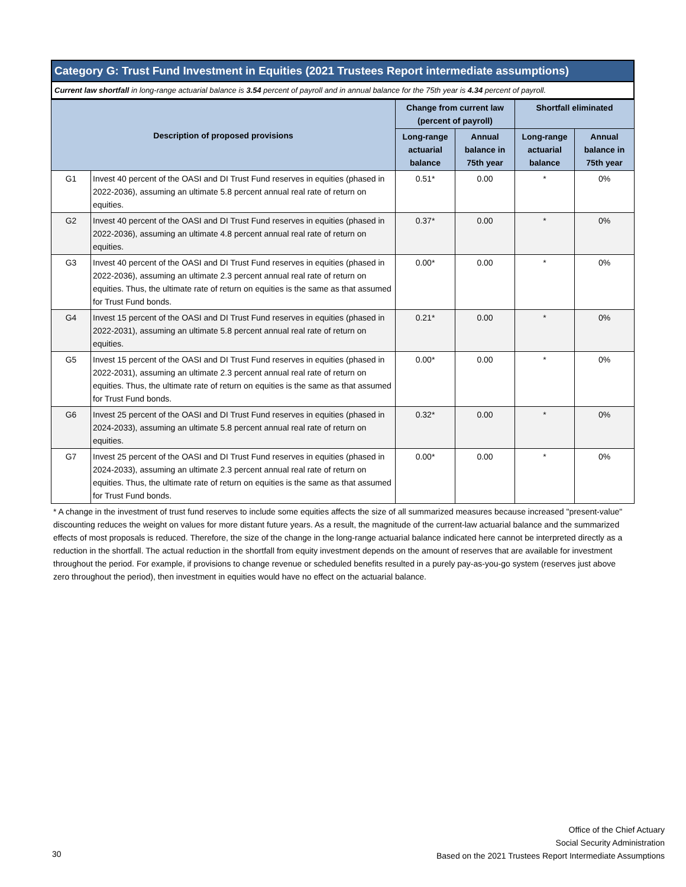Category G: Trust Fund Investment in Equities (2021 Trustees Report intermediate assumptions)
Current law shortfall in long-range actuarial balance is 3.54 percent of payroll and in annual balance for the 75th year is 4.34 percent of payroll.
| Description of proposed provisions | | Change from current law (percent of payroll) | | Shortfall eliminated | |
| --- | --- | --- | --- | --- | --- |
| | | Long-range actuarial balance | Annual balance in 75th year | Long-range actuarial balance | Annual balance in 75th year |
| G1 | Invest 40 percent of the OASI and DI Trust Fund reserves in equities (phased in 2022-2036), assuming an ultimate 5.8 percent annual real rate of return on equities. | 0.51* | 0.00 | * | 0% |
| G2 | Invest 40 percent of the OASI and DI Trust Fund reserves in equities (phased in 2022-2036), assuming an ultimate 4.8 percent annual real rate of return on equities. | 0.37* | 0.00 | * | 0% |
| G3 | Invest 40 percent of the OASI and DI Trust Fund reserves in equities (phased in 2022-2036), assuming an ultimate 2.3 percent annual real rate of return on equities. Thus, the ultimate rate of return on equities is the same as that assumed for Trust Fund bonds. | 0.00* | 0.00 | * | 0% |
| G4 | Invest 15 percent of the OASI and DI Trust Fund reserves in equities (phased in 2022-2031), assuming an ultimate 5.8 percent annual real rate of return on equities. | 0.21* | 0.00 | * | 0% |
| G5 | Invest 15 percent of the OASI and DI Trust Fund reserves in equities (phased in 2022-2031), assuming an ultimate 2.3 percent annual real rate of return on equities. Thus, the ultimate rate of return on equities is the same as that assumed for Trust Fund bonds. | 0.00* | 0.00 | * | 0% |
| G6 | Invest 25 percent of the OASI and DI Trust Fund reserves in equities (phased in 2024-2033), assuming an ultimate 5.8 percent annual real rate of return on equities. | 0.32* | 0.00 | * | 0% |
| G7 | Invest 25 percent of the OASI and DI Trust Fund reserves in equities (phased in 2024-2033), assuming an ultimate 2.3 percent annual real rate of return on equities. Thus, the ultimate rate of return on equities is the same as that assumed for Trust Fund bonds. | 0.00* | 0.00 | * | 0% |
* A change in the investment of trust fund reserves to include some equities affects the size of all summarized measures because increased "present-value" discounting reduces the weight on values for more distant future years. As a result, the magnitude of the current-law actuarial balance and the summarized effects of most proposals is reduced. Therefore, the size of the change in the long-range actuarial balance indicated here cannot be interpreted directly as a reduction in the shortfall. The actual reduction in the shortfall from equity investment depends on the amount of reserves that are available for investment throughout the period. For example, if provisions to change revenue or scheduled benefits resulted in a purely pay-as-you-go system (reserves just above zero throughout the period), then investment in equities would have no effect on the actuarial balance.
Office of the Chief Actuary
Social Security Administration
Based on the 2021 Trustees Report Intermediate Assumptions
30